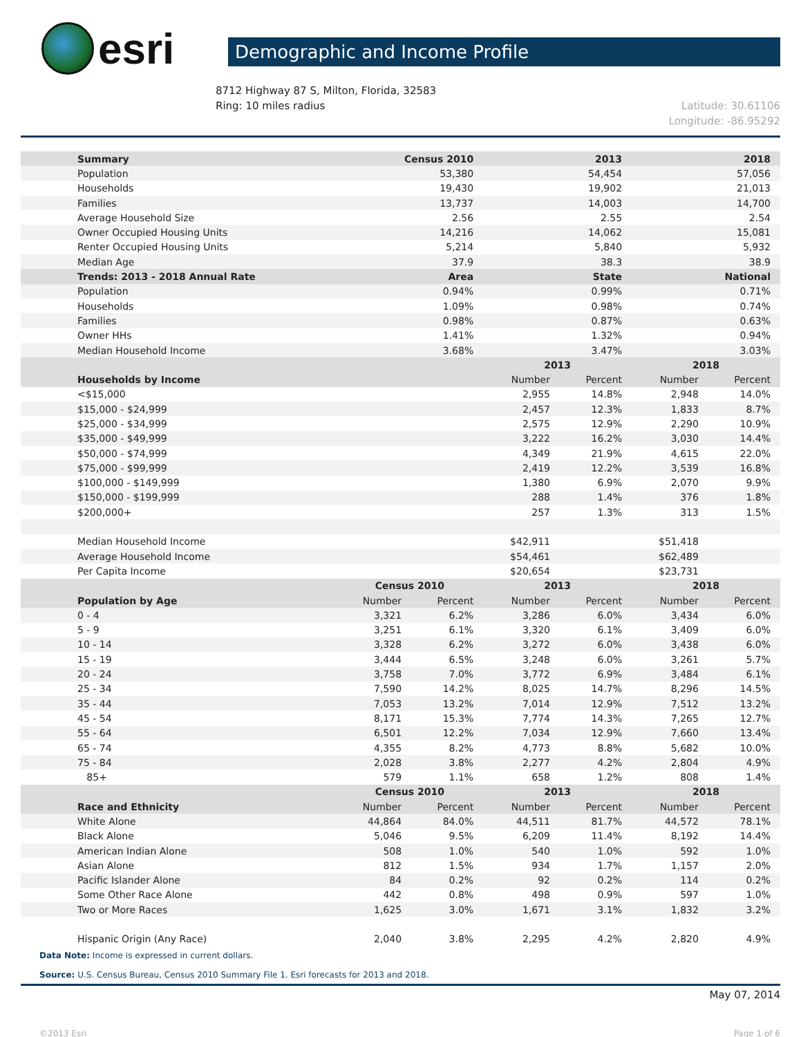esri
Demographic and Income Profile
8712 Highway 87 S, Milton, Florida, 32583
Ring: 10 miles radius
Latitude: 30.61106
Longitude: -86.95292
| Summary | Census 2010 | | 2013 | | 2018 | |
| --- | --- | --- | --- | --- | --- | --- |
| Population | 53,380 | | 54,454 | | 57,056 | |
| Households | 19,430 | | 19,902 | | 21,013 | |
| Families | 13,737 | | 14,003 | | 14,700 | |
| Average Household Size | 2.56 | | 2.55 | | 2.54 | |
| Owner Occupied Housing Units | 14,216 | | 14,062 | | 15,081 | |
| Renter Occupied Housing Units | 5,214 | | 5,840 | | 5,932 | |
| Median Age | 37.9 | | 38.3 | | 38.9 | |
| Trends: 2013 - 2018 Annual Rate | Area | | State | | National | |
| Population | 0.94% | | 0.99% | | 0.71% | |
| Households | 1.09% | | 0.98% | | 0.74% | |
| Families | 0.98% | | 0.87% | | 0.63% | |
| Owner HHs | 1.41% | | 1.32% | | 0.94% | |
| Median Household Income | 3.68% | | 3.47% | | 3.03% | |
| | | | 2013 | | 2018 | |
| Households by Income | | | Number | Percent | Number | Percent |
| <$15,000 | | | 2,955 | 14.8% | 2,948 | 14.0% |
| $15,000 - $24,999 | | | 2,457 | 12.3% | 1,833 | 8.7% |
| $25,000 - $34,999 | | | 2,575 | 12.9% | 2,290 | 10.9% |
| $35,000 - $49,999 | | | 3,222 | 16.2% | 3,030 | 14.4% |
| $50,000 - $74,999 | | | 4,349 | 21.9% | 4,615 | 22.0% |
| $75,000 - $99,999 | | | 2,419 | 12.2% | 3,539 | 16.8% |
| $100,000 - $149,999 | | | 1,380 | 6.9% | 2,070 | 9.9% |
| $150,000 - $199,999 | | | 288 | 1.4% | 376 | 1.8% |
| $200,000+ | | | 257 | 1.3% | 313 | 1.5% |
| Median Household Income | | | $42,911 | | $51,418 | |
| Average Household Income | | | $54,461 | | $62,489 | |
| Per Capita Income | | | $20,654 | | $23,731 | |
| | Census 2010 | | 2013 | | 2018 | |
| Population by Age | Number | Percent | Number | Percent | Number | Percent |
| 0 - 4 | 3,321 | 6.2% | 3,286 | 6.0% | 3,434 | 6.0% |
| 5 - 9 | 3,251 | 6.1% | 3,320 | 6.1% | 3,409 | 6.0% |
| 10 - 14 | 3,328 | 6.2% | 3,272 | 6.0% | 3,438 | 6.0% |
| 15 - 19 | 3,444 | 6.5% | 3,248 | 6.0% | 3,261 | 5.7% |
| 20 - 24 | 3,758 | 7.0% | 3,772 | 6.9% | 3,484 | 6.1% |
| 25 - 34 | 7,590 | 14.2% | 8,025 | 14.7% | 8,296 | 14.5% |
| 35 - 44 | 7,053 | 13.2% | 7,014 | 12.9% | 7,512 | 13.2% |
| 45 - 54 | 8,171 | 15.3% | 7,774 | 14.3% | 7,265 | 12.7% |
| 55 - 64 | 6,501 | 12.2% | 7,034 | 12.9% | 7,660 | 13.4% |
| 65 - 74 | 4,355 | 8.2% | 4,773 | 8.8% | 5,682 | 10.0% |
| 75 - 84 | 2,028 | 3.8% | 2,277 | 4.2% | 2,804 | 4.9% |
| 85+ | 579 | 1.1% | 658 | 1.2% | 808 | 1.4% |
| | Census 2010 | | 2013 | | 2018 | |
| Race and Ethnicity | Number | Percent | Number | Percent | Number | Percent |
| White Alone | 44,864 | 84.0% | 44,511 | 81.7% | 44,572 | 78.1% |
| Black Alone | 5,046 | 9.5% | 6,209 | 11.4% | 8,192 | 14.4% |
| American Indian Alone | 508 | 1.0% | 540 | 1.0% | 592 | 1.0% |
| Asian Alone | 812 | 1.5% | 934 | 1.7% | 1,157 | 2.0% |
| Pacific Islander Alone | 84 | 0.2% | 92 | 0.2% | 114 | 0.2% |
| Some Other Race Alone | 442 | 0.8% | 498 | 0.9% | 597 | 1.0% |
| Two or More Races | 1,625 | 3.0% | 1,671 | 3.1% | 1,832 | 3.2% |
| Hispanic Origin (Any Race) | 2,040 | 3.8% | 2,295 | 4.2% | 2,820 | 4.9% |
Data Note: Income is expressed in current dollars.
Source: U.S. Census Bureau, Census 2010 Summary File 1. Esri forecasts for 2013 and 2018.
May 07, 2014
©2013 Esri Page 1 of 6